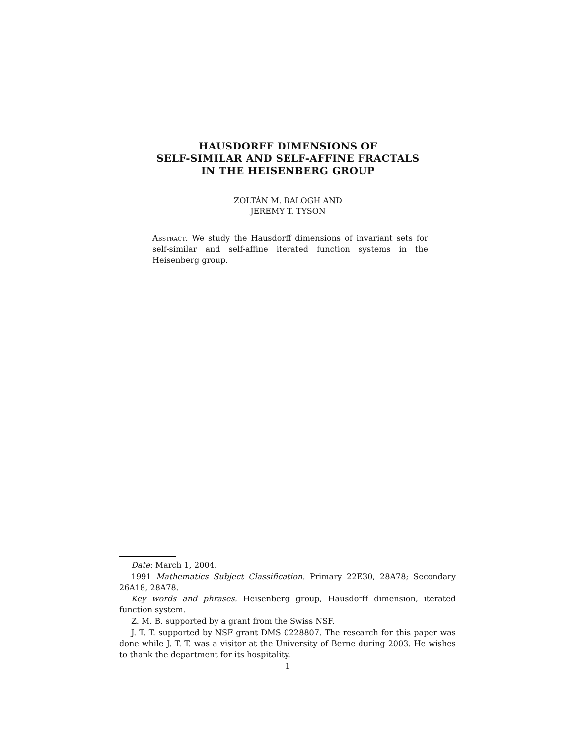HAUSDORFF DIMENSIONS OF
SELF-SIMILAR AND SELF-AFFINE FRACTALS
IN THE HEISENBERG GROUP
ZOLTÁN M. BALOGH AND
JEREMY T. TYSON
Abstract. We study the Hausdorff dimensions of invariant sets for self-similar and self-affine iterated function systems in the Heisenberg group.
Date: March 1, 2004.
1991 Mathematics Subject Classification. Primary 22E30, 28A78; Secondary 26A18, 28A78.
Key words and phrases. Heisenberg group, Hausdorff dimension, iterated function system.
Z. M. B. supported by a grant from the Swiss NSF.
J. T. T. supported by NSF grant DMS 0228807. The research for this paper was done while J. T. T. was a visitor at the University of Berne during 2003. He wishes to thank the department for its hospitality.
1